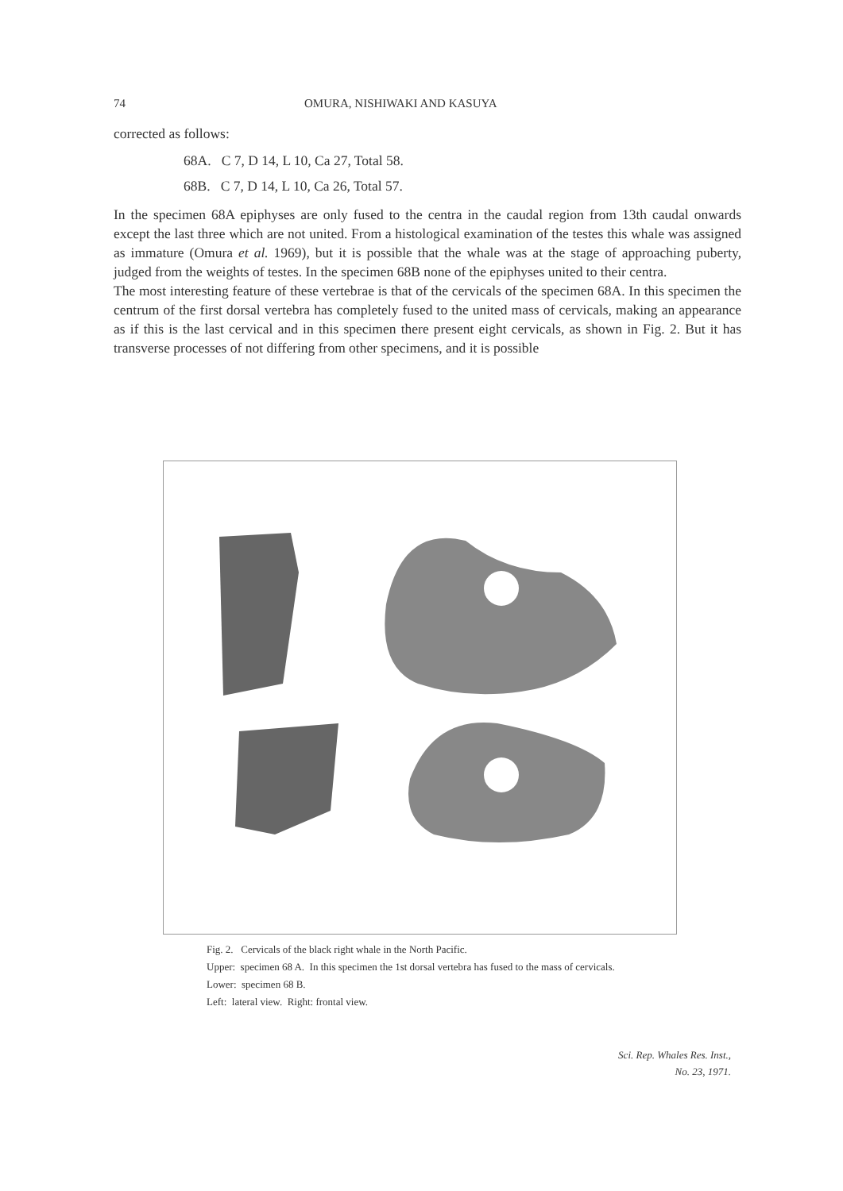74 OMURA, NISHIWAKI AND KASUYA
corrected as follows:
68A. C 7, D 14, L 10, Ca 27, Total 58.
68B. C 7, D 14, L 10, Ca 26, Total 57.
In the specimen 68A epiphyses are only fused to the centra in the caudal region from 13th caudal onwards except the last three which are not united. From a histological examination of the testes this whale was assigned as immature (Omura et al. 1969), but it is possible that the whale was at the stage of approaching puberty, judged from the weights of testes. In the specimen 68B none of the epiphyses united to their centra.
The most interesting feature of these vertebrae is that of the cervicals of the specimen 68A. In this specimen the centrum of the first dorsal vertebra has completely fused to the united mass of cervicals, making an appearance as if this is the last cervical and in this specimen there present eight cervicals, as shown in Fig. 2. But it has transverse processes of not differing from other specimens, and it is possible
Fig. 2. Cervicals of the black right whale in the North Pacific.
Upper: specimen 68 A. In this specimen the 1st dorsal vertebra has fused to the mass of cervicals.
Lower: specimen 68 B.
Left: lateral view. Right: frontal view.
Sci. Rep. Whales Res. Inst.,
No. 23, 1971.